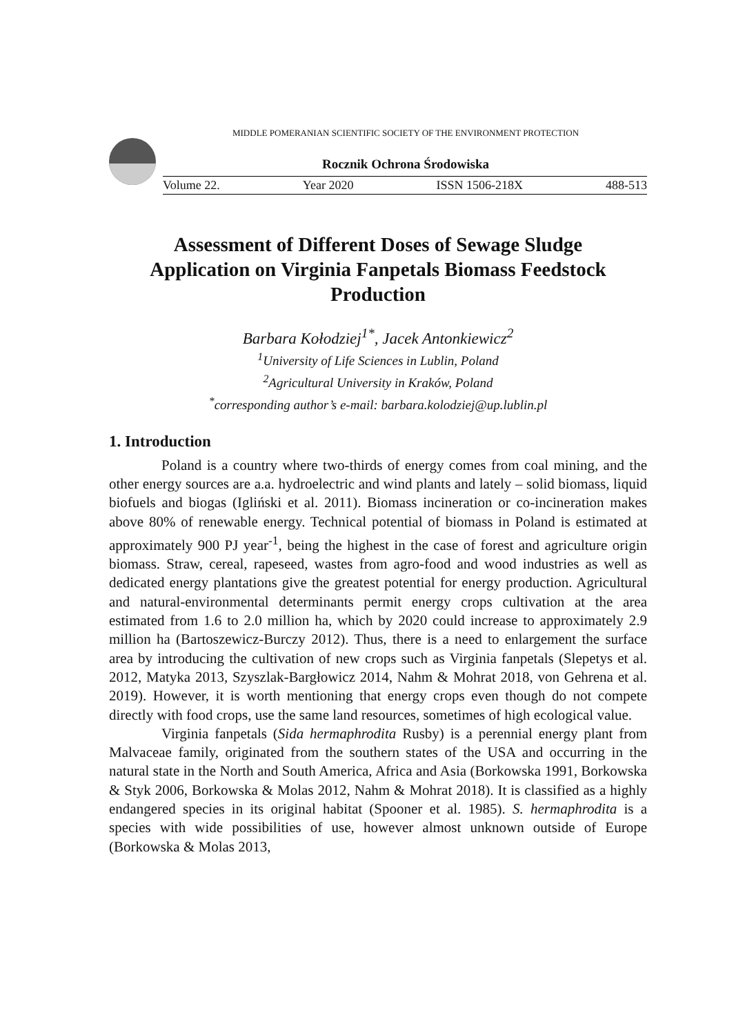MIDDLE POMERANIAN SCIENTIFIC SOCIETY OF THE ENVIRONMENT PROTECTION
Rocznik Ochrona Środowiska
Volume 22. Year 2020 ISSN 1506-218X 488-513
Assessment of Different Doses of Sewage Sludge Application on Virginia Fanpetals Biomass Feedstock Production
Barbara Kołodziej<sup>1*</sup>, Jacek Antonkiewicz<sup>2</sup>
<sup>1</sup> University of Life Sciences in Lublin, Poland
<sup>2</sup> Agricultural University in Kraków, Poland
<sup>*</sup> corresponding author’s e-mail: barbara.kolodziej@up.lublin.pl
1. Introduction
Poland is a country where two-thirds of energy comes from coal mining, and the other energy sources are a.a. hydroelectric and wind plants and lately – solid biomass, liquid biofuels and biogas (Igliński et al. 2011). Biomass incineration or co-incineration makes above 80% of renewable energy. Technical potential of biomass in Poland is estimated at approximately 900 PJ year<sup>-1</sup>, being the highest in the case of forest and agriculture origin biomass. Straw, cereal, rapeseed, wastes from agro-food and wood industries as well as dedicated energy plantations give the greatest potential for energy production. Agricultural and natural-environmental determinants permit energy crops cultivation at the area estimated from 1.6 to 2.0 million ha, which by 2020 could increase to approximately 2.9 million ha (Bartoszewicz-Burczy 2012). Thus, there is a need to enlargement the surface area by introducing the cultivation of new crops such as Virginia fanpetals (Slepetys et al. 2012, Matyka 2013, Szyszlak-Bargłowicz 2014, Nahm & Mohrat 2018, von Gehrena et al. 2019). However, it is worth mentioning that energy crops even though do not compete directly with food crops, use the same land resources, sometimes of high ecological value.
Virginia fanpetals (Sida hermaphrodita Rusby) is a perennial energy plant from Malvaceae family, originated from the southern states of the USA and occurring in the natural state in the North and South America, Africa and Asia (Borkowska 1991, Borkowska & Styk 2006, Borkowska & Molas 2012, Nahm & Mohrat 2018). It is classified as a highly endangered species in its original habitat (Spooner et al. 1985). S. hermaphrodita is a species with wide possibilities of use, however almost unknown outside of Europe (Borkowska & Molas 2013,